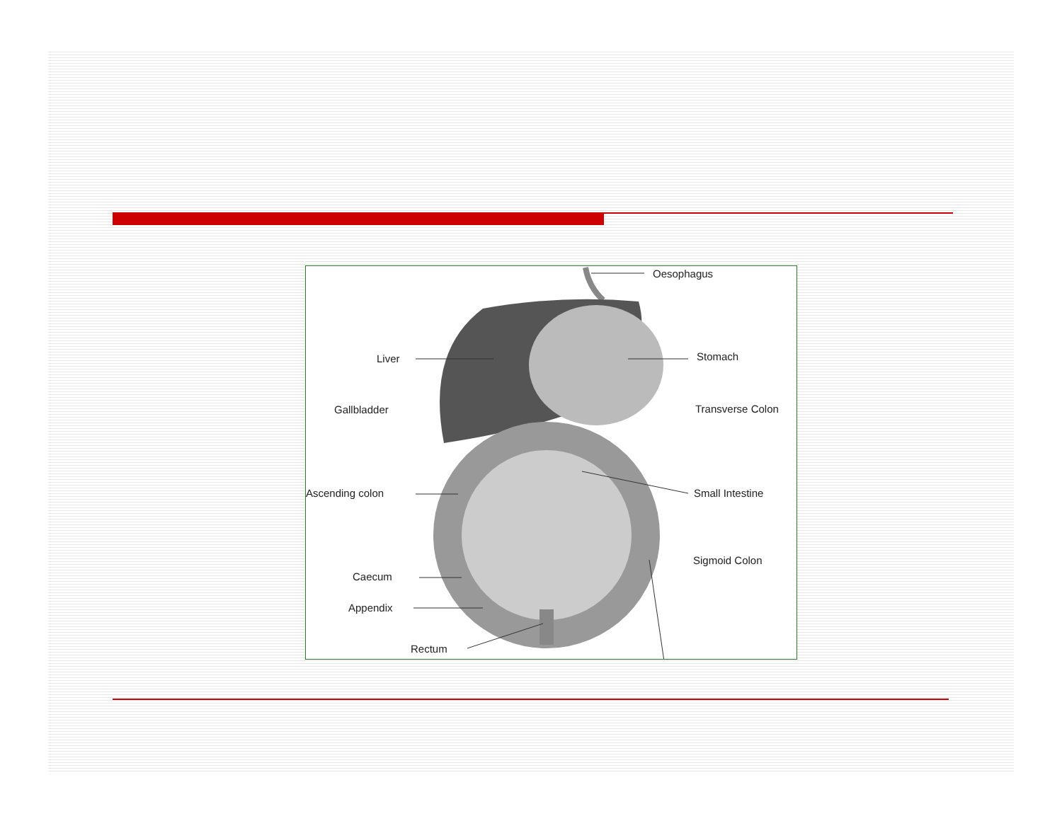Oesophagus
Liver Stomach
Gallbladder Transverse Colon
Ascending colon Small Intestine
Sigmoid Colon
Caecum
Appendix
Rectum